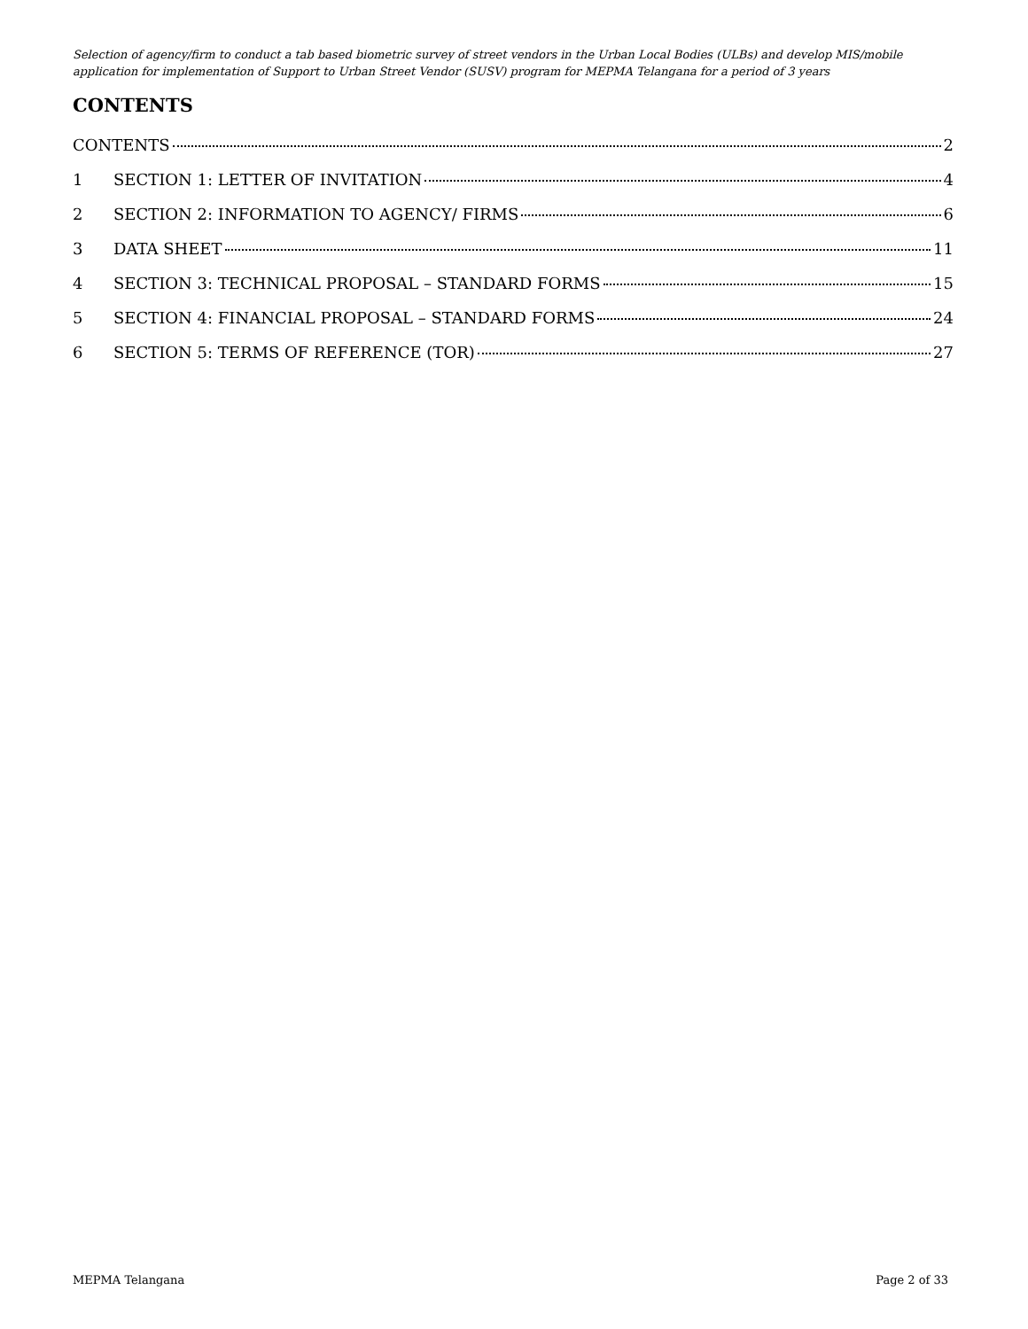Selection of agency/firm to conduct a tab based biometric survey of street vendors in the Urban Local Bodies (ULBs) and develop MIS/mobile application for implementation of Support to Urban Street Vendor (SUSV) program for MEPMA Telangana for a period of 3 years
CONTENTS
CONTENTS 2
1 SECTION 1: LETTER OF INVITATION 4
2 SECTION 2: INFORMATION TO AGENCY/ FIRMS 6
3 DATA SHEET 11
4 SECTION 3: TECHNICAL PROPOSAL – STANDARD FORMS 15
5 SECTION 4: FINANCIAL PROPOSAL – STANDARD FORMS 24
6 SECTION 5: TERMS OF REFERENCE (TOR) 27
MEPMA Telangana Page 2 of 33